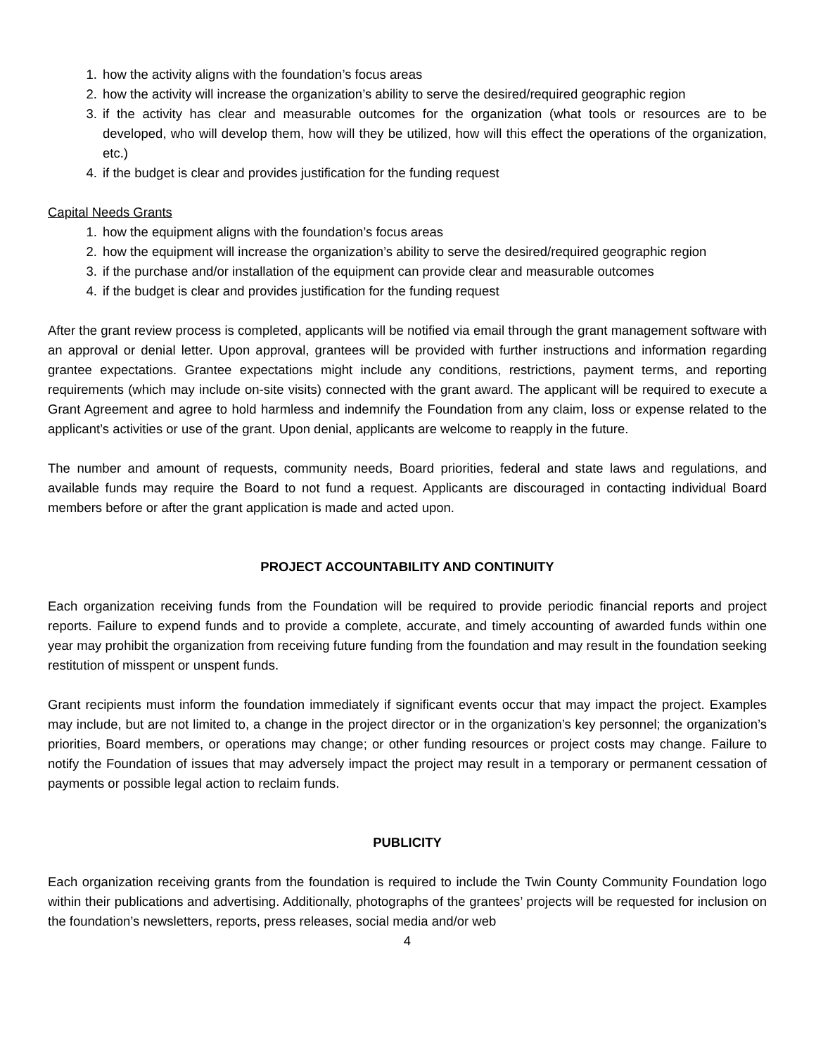1. how the activity aligns with the foundation’s focus areas
2. how the activity will increase the organization’s ability to serve the desired/required geographic region
3. if the activity has clear and measurable outcomes for the organization (what tools or resources are to be developed, who will develop them, how will they be utilized, how will this effect the operations of the organization, etc.)
4. if the budget is clear and provides justification for the funding request
Capital Needs Grants
1. how the equipment aligns with the foundation’s focus areas
2. how the equipment will increase the organization’s ability to serve the desired/required geographic region
3. if the purchase and/or installation of the equipment can provide clear and measurable outcomes
4. if the budget is clear and provides justification for the funding request
After the grant review process is completed, applicants will be notified via email through the grant management software with an approval or denial letter. Upon approval, grantees will be provided with further instructions and information regarding grantee expectations. Grantee expectations might include any conditions, restrictions, payment terms, and reporting requirements (which may include on-site visits) connected with the grant award. The applicant will be required to execute a Grant Agreement and agree to hold harmless and indemnify the Foundation from any claim, loss or expense related to the applicant’s activities or use of the grant. Upon denial, applicants are welcome to reapply in the future.
The number and amount of requests, community needs, Board priorities, federal and state laws and regulations, and available funds may require the Board to not fund a request. Applicants are discouraged in contacting individual Board members before or after the grant application is made and acted upon.
PROJECT ACCOUNTABILITY AND CONTINUITY
Each organization receiving funds from the Foundation will be required to provide periodic financial reports and project reports. Failure to expend funds and to provide a complete, accurate, and timely accounting of awarded funds within one year may prohibit the organization from receiving future funding from the foundation and may result in the foundation seeking restitution of misspent or unspent funds.
Grant recipients must inform the foundation immediately if significant events occur that may impact the project. Examples may include, but are not limited to, a change in the project director or in the organization’s key personnel; the organization’s priorities, Board members, or operations may change; or other funding resources or project costs may change. Failure to notify the Foundation of issues that may adversely impact the project may result in a temporary or permanent cessation of payments or possible legal action to reclaim funds.
PUBLICITY
Each organization receiving grants from the foundation is required to include the Twin County Community Foundation logo within their publications and advertising. Additionally, photographs of the grantees’ projects will be requested for inclusion on the foundation’s newsletters, reports, press releases, social media and/or web
4